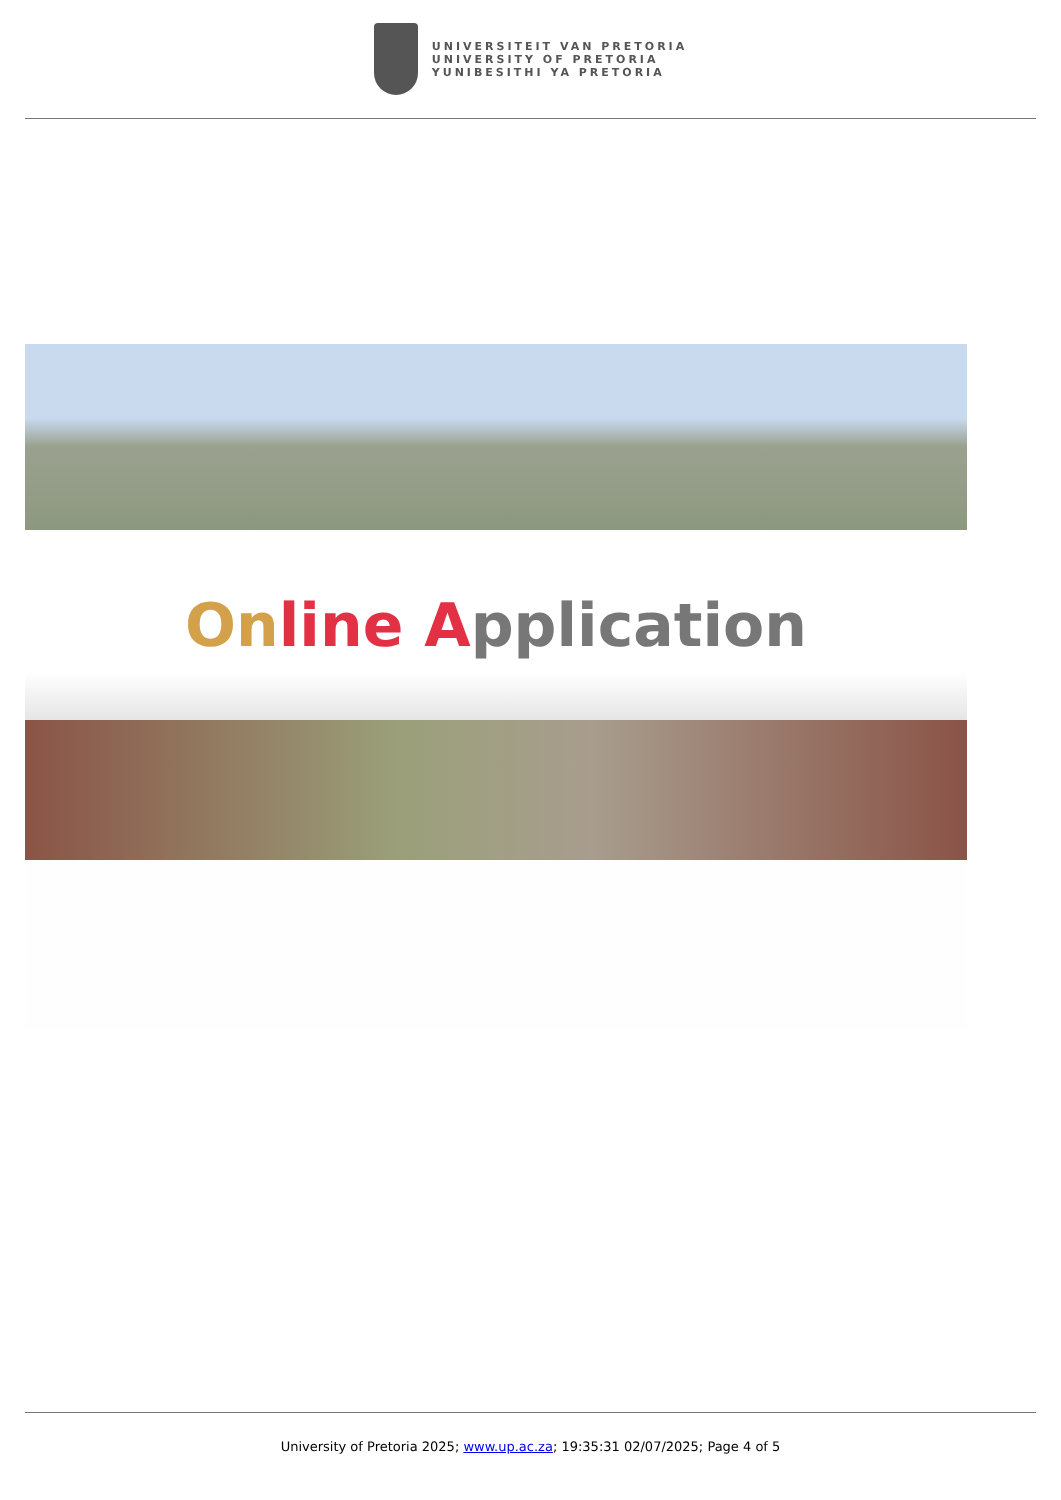UNIVERSITEIT VAN PRETORIA
UNIVERSITY OF PRETORIA
YUNIBESITHI YA PRETORIA
On line Application
University of Pretoria 2025; www.up.ac.za; 19:35:31 02/07/2025; Page 4 of 5